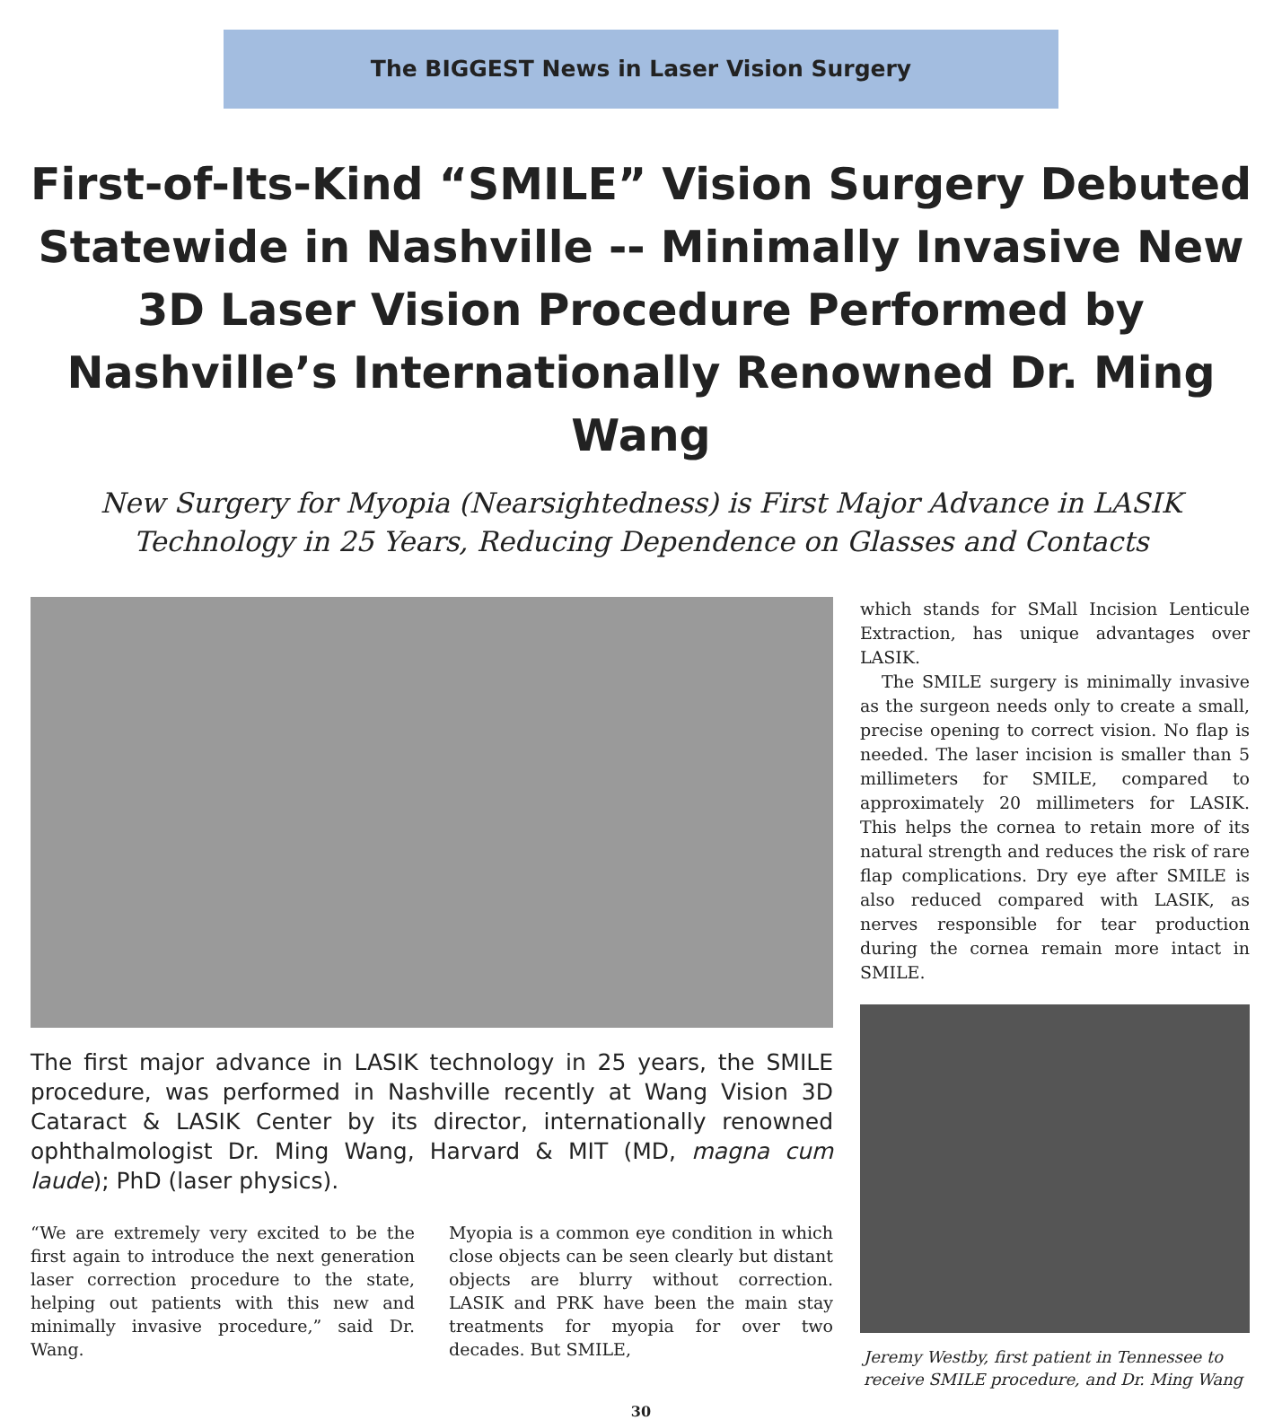The BIGGEST News in Laser Vision Surgery
First-of-Its-Kind “SMILE” Vision Surgery Debuted Statewide in Nashville -- Minimally Invasive New 3D Laser Vision Procedure Performed by Nashville’s Internationally Renowned Dr. Ming Wang
New Surgery for Myopia (Nearsightedness) is First Major Advance in LASIK Technology in 25 Years, Reducing Dependence on Glasses and Contacts
The first major advance in LASIK technology in 25 years, the SMILE procedure, was performed in Nashville recently at Wang Vision 3D Cataract & LASIK Center by its director, internationally renowned ophthalmologist Dr. Ming Wang, Harvard & MIT (MD, magna cum laude); PhD (laser physics).
“We are extremely very excited to be the first again to introduce the next generation laser correction procedure to the state, helping out patients with this new and minimally invasive procedure,” said Dr. Wang.
Myopia is a common eye condition in which close objects can be seen clearly but distant objects are blurry without correction. LASIK and PRK have been the main stay treatments for myopia for over two decades. But SMILE,
which stands for SMall Incision Lenticule Extraction, has unique advantages over LASIK.
The SMILE surgery is minimally invasive as the surgeon needs only to create a small, precise opening to correct vision. No flap is needed. The laser incision is smaller than 5 millimeters for SMILE, compared to approximately 20 millimeters for LASIK. This helps the cornea to retain more of its natural strength and reduces the risk of rare flap complications. Dry eye after SMILE is also reduced compared with LASIK, as nerves responsible for tear production during the cornea remain more intact in SMILE.
Jeremy Westby, first patient in Tennessee to receive SMILE procedure, and Dr. Ming Wang
30